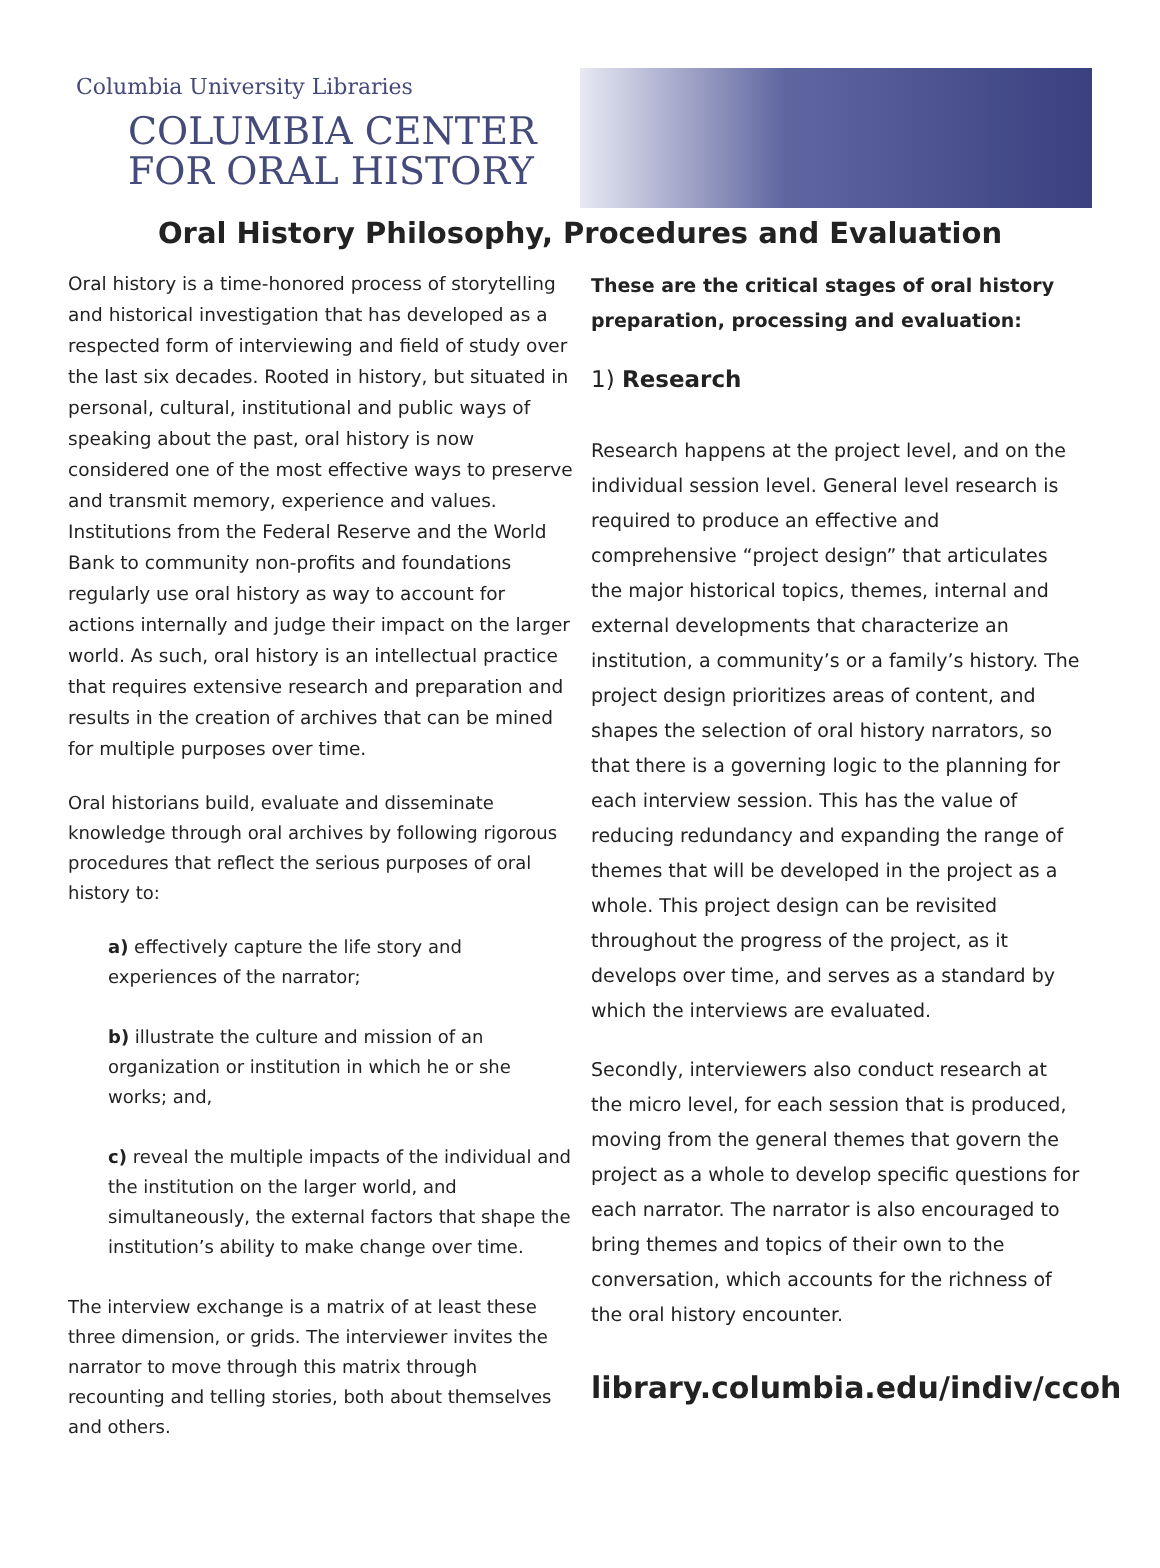Columbia University Libraries
COLUMBIA CENTER
FOR ORAL HISTORY
Oral History Philosophy, Procedures and Evaluation
Oral history is a time-honored process of storytelling and historical investigation that has developed as a respected form of interviewing and field of study over the last six decades. Rooted in history, but situated in personal, cultural, institutional and public ways of speaking about the past, oral history is now considered one of the most effective ways to preserve and transmit memory, experience and values. Institutions from the Federal Reserve and the World Bank to community non-profits and foundations regularly use oral history as way to account for actions internally and judge their impact on the larger world. As such, oral history is an intellectual practice that requires extensive research and preparation and results in the creation of archives that can be mined for multiple purposes over time.
Oral historians build, evaluate and disseminate knowledge through oral archives by following rigorous procedures that reflect the serious purposes of oral history to:
a) effectively capture the life story and experiences of the narrator;
b) illustrate the culture and mission of an organization or institution in which he or she works; and,
c) reveal the multiple impacts of the individual and the institution on the larger world, and simultaneously, the external factors that shape the institution’s ability to make change over time.
The interview exchange is a matrix of at least these three dimension, or grids. The interviewer invites the narrator to move through this matrix through recounting and telling stories, both about themselves and others.
These are the critical stages of oral history preparation, processing and evaluation:
1) Research
Research happens at the project level, and on the individual session level. General level research is required to produce an effective and comprehensive “project design” that articulates the major historical topics, themes, internal and external developments that characterize an institution, a community’s or a family’s history. The project design prioritizes areas of content, and shapes the selection of oral history narrators, so that there is a governing logic to the planning for each interview session. This has the value of reducing redundancy and expanding the range of themes that will be developed in the project as a whole. This project design can be revisited throughout the progress of the project, as it develops over time, and serves as a standard by which the interviews are evaluated.
Secondly, interviewers also conduct research at the micro level, for each session that is produced, moving from the general themes that govern the project as a whole to develop specific questions for each narrator. The narrator is also encouraged to bring themes and topics of their own to the conversation, which accounts for the richness of the oral history encounter.
library.columbia.edu/indiv/ccoh